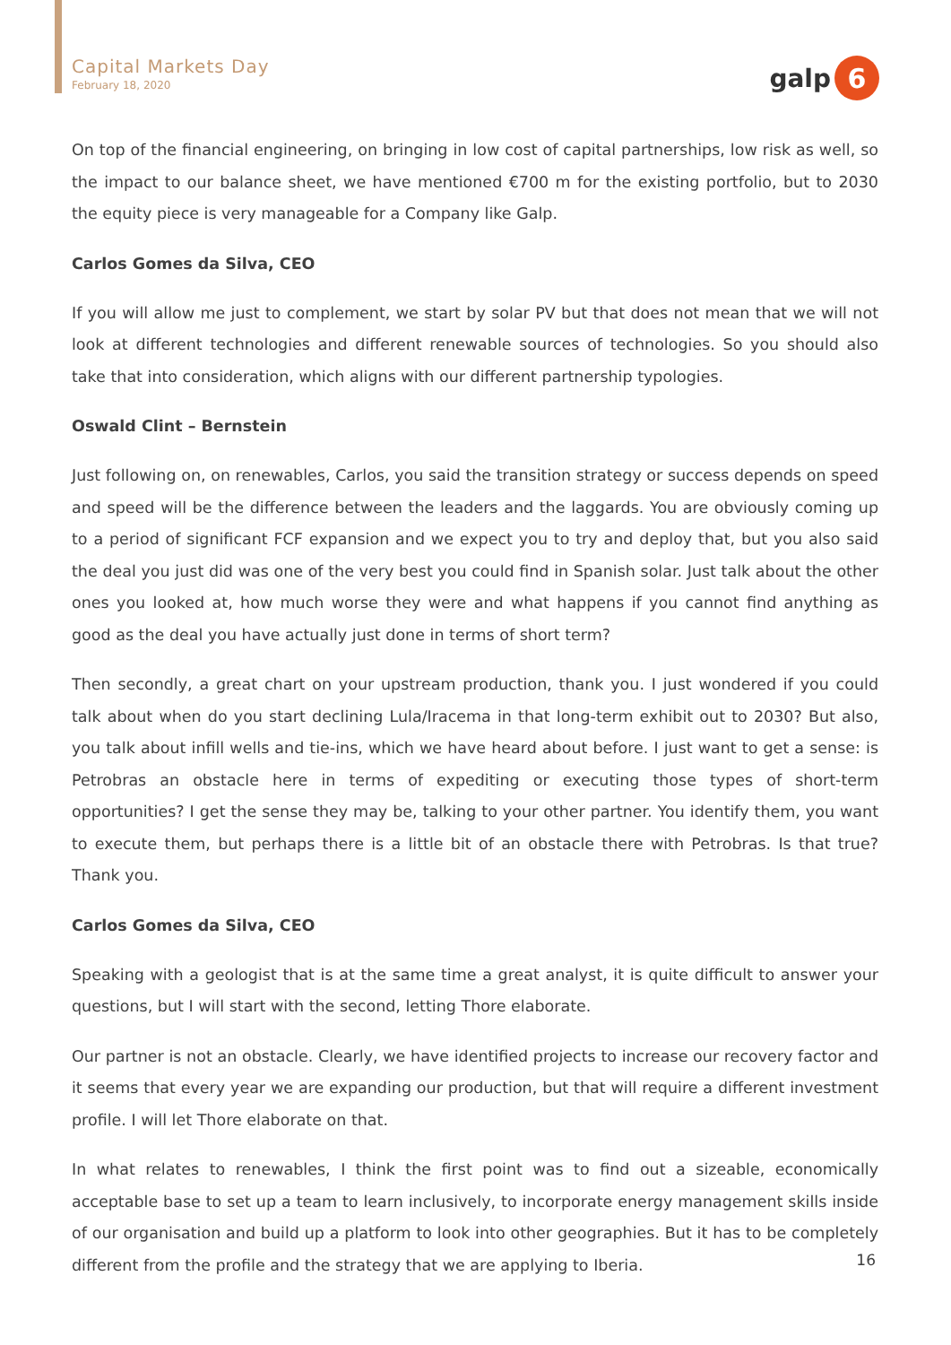Capital Markets Day
February 18, 2020
galp
6
On top of the financial engineering, on bringing in low cost of capital partnerships, low risk as well, so the impact to our balance sheet, we have mentioned €700 m for the existing portfolio, but to 2030 the equity piece is very manageable for a Company like Galp.
Carlos Gomes da Silva, CEO
If you will allow me just to complement, we start by solar PV but that does not mean that we will not look at different technologies and different renewable sources of technologies. So you should also take that into consideration, which aligns with our different partnership typologies.
Oswald Clint – Bernstein
Just following on, on renewables, Carlos, you said the transition strategy or success depends on speed and speed will be the difference between the leaders and the laggards. You are obviously coming up to a period of significant FCF expansion and we expect you to try and deploy that, but you also said the deal you just did was one of the very best you could find in Spanish solar. Just talk about the other ones you looked at, how much worse they were and what happens if you cannot find anything as good as the deal you have actually just done in terms of short term?
Then secondly, a great chart on your upstream production, thank you. I just wondered if you could talk about when do you start declining Lula/Iracema in that long-term exhibit out to 2030? But also, you talk about infill wells and tie-ins, which we have heard about before. I just want to get a sense: is Petrobras an obstacle here in terms of expediting or executing those types of short-term opportunities? I get the sense they may be, talking to your other partner. You identify them, you want to execute them, but perhaps there is a little bit of an obstacle there with Petrobras. Is that true? Thank you.
Carlos Gomes da Silva, CEO
Speaking with a geologist that is at the same time a great analyst, it is quite difficult to answer your questions, but I will start with the second, letting Thore elaborate.
Our partner is not an obstacle. Clearly, we have identified projects to increase our recovery factor and it seems that every year we are expanding our production, but that will require a different investment profile. I will let Thore elaborate on that.
In what relates to renewables, I think the first point was to find out a sizeable, economically acceptable base to set up a team to learn inclusively, to incorporate energy management skills inside of our organisation and build up a platform to look into other geographies. But it has to be completely different from the profile and the strategy that we are applying to Iberia.
16